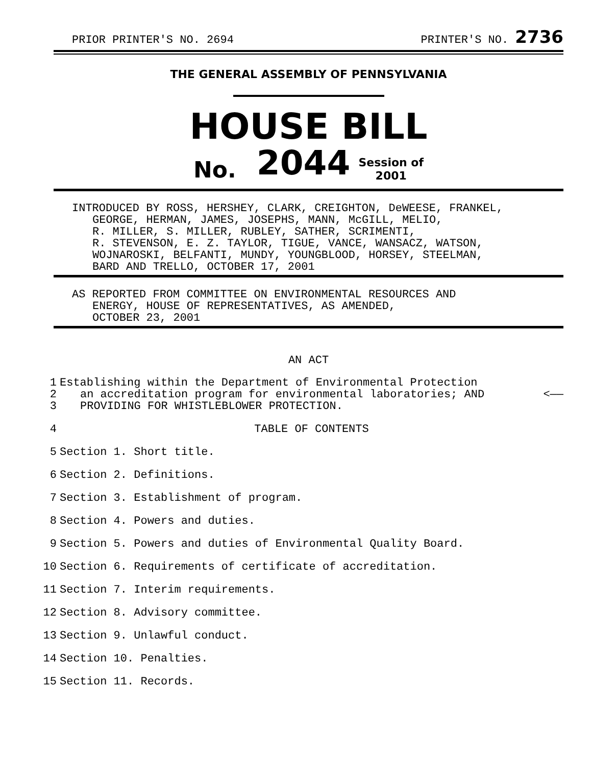PRIOR PRINTER'S NO. 2694 PRINTER'S NO. 2736
THE GENERAL ASSEMBLY OF PENNSYLVANIA
HOUSE BILL
No. 2044 Session of
2001
INTRODUCED BY ROSS, HERSHEY, CLARK, CREIGHTON, DeWEESE, FRANKEL,
GEORGE, HERMAN, JAMES, JOSEPHS, MANN, McGILL, MELIO,
R. MILLER, S. MILLER, RUBLEY, SATHER, SCRIMENTI,
R. STEVENSON, E. Z. TAYLOR, TIGUE, VANCE, WANSACZ, WATSON,
WOJNAROSKI, BELFANTI, MUNDY, YOUNGBLOOD, HORSEY, STEELMAN,
BARD AND TRELLO, OCTOBER 17, 2001
AS REPORTED FROM COMMITTEE ON ENVIRONMENTAL RESOURCES AND
ENERGY, HOUSE OF REPRESENTATIVES, AS AMENDED,
OCTOBER 23, 2001
AN ACT
1 Establishing within the Department of Environmental Protection
2 an accreditation program for environmental laboratories; AND <——
3 PROVIDING FOR WHISTLEBLOWER PROTECTION.
4 TABLE OF CONTENTS
5 Section 1. Short title.
6 Section 2. Definitions.
7 Section 3. Establishment of program.
8 Section 4. Powers and duties.
9 Section 5. Powers and duties of Environmental Quality Board.
10 Section 6. Requirements of certificate of accreditation.
11 Section 7. Interim requirements.
12 Section 8. Advisory committee.
13 Section 9. Unlawful conduct.
14 Section 10. Penalties.
15 Section 11. Records.